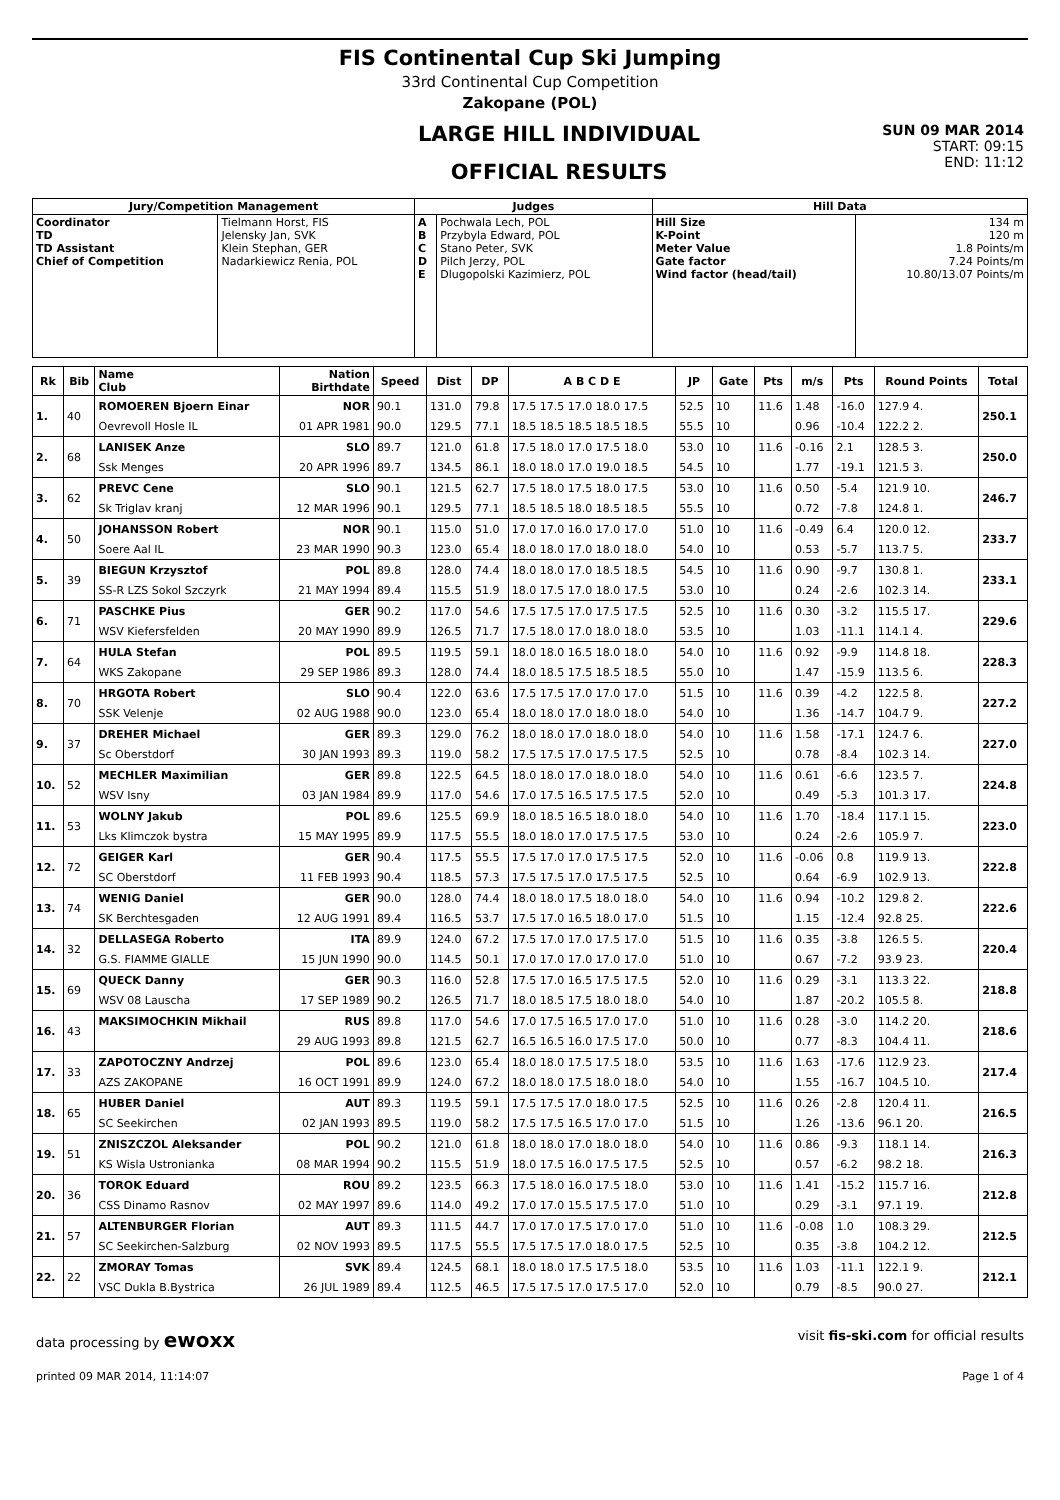FIS Continental Cup Ski Jumping
33rd Continental Cup Competition
Zakopane (POL)
LARGE HILL INDIVIDUAL
OFFICIAL RESULTS
SUN 09 MAR 2014
START: 09:15
END: 11:12
| Jury/Competition Management | | Judges | | Hill Data | |
| --- | --- | --- | --- | --- | --- |
| Coordinator TD TD Assistant Chief of Competition | Tielmann Horst, FIS Jelensky Jan, SVK Klein Stephan, GER Nadarkiewicz Renia, POL | A B C D E | Pochwala Lech, POL Przybyla Edward, POL Stano Peter, SVK Pilch Jerzy, POL Dlugopolski Kazimierz, POL | Hill Size K-Point Meter Value Gate factor Wind factor (head/tail) | 134 m 120 m 1.8 Points/m 7.24 Points/m 10.80/13.07 Points/m |
| Rk | Bib | Name Club | Nation Birthdate | Speed | Dist | DP | A B C D E | JP | Gate | Pts | m/s | Pts | Round Points | Total |
| --- | --- | --- | --- | --- | --- | --- | --- | --- | --- | --- | --- | --- | --- | --- |
| 1. | 40 | ROMOEREN Bjoern Einar | NOR | 90.1 | 131.0 | 79.8 | 17.5 17.5 17.0 18.0 17.5 | 52.5 | 10 | 11.6 | 1.48 | -16.0 | 127.9 4. | 250.1 |
| | | Oevrevoll Hosle IL | 01 APR 1981 | 90.0 | 129.5 | 77.1 | 18.5 18.5 18.5 18.5 18.5 | 55.5 | 10 | | 0.96 | -10.4 | 122.2 2. | |
| 2. | 68 | LANISEK Anze | SLO | 89.7 | 121.0 | 61.8 | 17.5 18.0 17.0 17.5 18.0 | 53.0 | 10 | 11.6 | -0.16 | 2.1 | 128.5 3. | 250.0 |
| | | Ssk Menges | 20 APR 1996 | 89.7 | 134.5 | 86.1 | 18.0 18.0 17.0 19.0 18.5 | 54.5 | 10 | | 1.77 | -19.1 | 121.5 3. | |
| 3. | 62 | PREVC Cene | SLO | 90.1 | 121.5 | 62.7 | 17.5 18.0 17.5 18.0 17.5 | 53.0 | 10 | 11.6 | 0.50 | -5.4 | 121.9 10. | 246.7 |
| | | Sk Triglav kranj | 12 MAR 1996 | 90.1 | 129.5 | 77.1 | 18.5 18.5 18.0 18.5 18.5 | 55.5 | 10 | | 0.72 | -7.8 | 124.8 1. | |
| 4. | 50 | JOHANSSON Robert | NOR | 90.1 | 115.0 | 51.0 | 17.0 17.0 16.0 17.0 17.0 | 51.0 | 10 | 11.6 | -0.49 | 6.4 | 120.0 12. | 233.7 |
| | | Soere Aal IL | 23 MAR 1990 | 90.3 | 123.0 | 65.4 | 18.0 18.0 17.0 18.0 18.0 | 54.0 | 10 | | 0.53 | -5.7 | 113.7 5. | |
| 5. | 39 | BIEGUN Krzysztof | POL | 89.8 | 128.0 | 74.4 | 18.0 18.0 17.0 18.5 18.5 | 54.5 | 10 | 11.6 | 0.90 | -9.7 | 130.8 1. | 233.1 |
| | | SS-R LZS Sokol Szczyrk | 21 MAY 1994 | 89.4 | 115.5 | 51.9 | 18.0 17.5 17.0 18.0 17.5 | 53.0 | 10 | | 0.24 | -2.6 | 102.3 14. | |
| 6. | 71 | PASCHKE Pius | GER | 90.2 | 117.0 | 54.6 | 17.5 17.5 17.0 17.5 17.5 | 52.5 | 10 | 11.6 | 0.30 | -3.2 | 115.5 17. | 229.6 |
| | | WSV Kiefersfelden | 20 MAY 1990 | 89.9 | 126.5 | 71.7 | 17.5 18.0 17.0 18.0 18.0 | 53.5 | 10 | | 1.03 | -11.1 | 114.1 4. | |
| 7. | 64 | HULA Stefan | POL | 89.5 | 119.5 | 59.1 | 18.0 18.0 16.5 18.0 18.0 | 54.0 | 10 | 11.6 | 0.92 | -9.9 | 114.8 18. | 228.3 |
| | | WKS Zakopane | 29 SEP 1986 | 89.3 | 128.0 | 74.4 | 18.0 18.5 17.5 18.5 18.5 | 55.0 | 10 | | 1.47 | -15.9 | 113.5 6. | |
| 8. | 70 | HRGOTA Robert | SLO | 90.4 | 122.0 | 63.6 | 17.5 17.5 17.0 17.0 17.0 | 51.5 | 10 | 11.6 | 0.39 | -4.2 | 122.5 8. | 227.2 |
| | | SSK Velenje | 02 AUG 1988 | 90.0 | 123.0 | 65.4 | 18.0 18.0 17.0 18.0 18.0 | 54.0 | 10 | | 1.36 | -14.7 | 104.7 9. | |
| 9. | 37 | DREHER Michael | GER | 89.3 | 129.0 | 76.2 | 18.0 18.0 17.0 18.0 18.0 | 54.0 | 10 | 11.6 | 1.58 | -17.1 | 124.7 6. | 227.0 |
| | | Sc Oberstdorf | 30 JAN 1993 | 89.3 | 119.0 | 58.2 | 17.5 17.5 17.0 17.5 17.5 | 52.5 | 10 | | 0.78 | -8.4 | 102.3 14. | |
| 10. | 52 | MECHLER Maximilian | GER | 89.8 | 122.5 | 64.5 | 18.0 18.0 17.0 18.0 18.0 | 54.0 | 10 | 11.6 | 0.61 | -6.6 | 123.5 7. | 224.8 |
| | | WSV Isny | 03 JAN 1984 | 89.9 | 117.0 | 54.6 | 17.0 17.5 16.5 17.5 17.5 | 52.0 | 10 | | 0.49 | -5.3 | 101.3 17. | |
| 11. | 53 | WOLNY Jakub | POL | 89.6 | 125.5 | 69.9 | 18.0 18.5 16.5 18.0 18.0 | 54.0 | 10 | 11.6 | 1.70 | -18.4 | 117.1 15. | 223.0 |
| | | Lks Klimczok bystra | 15 MAY 1995 | 89.9 | 117.5 | 55.5 | 18.0 18.0 17.0 17.5 17.5 | 53.0 | 10 | | 0.24 | -2.6 | 105.9 7. | |
| 12. | 72 | GEIGER Karl | GER | 90.4 | 117.5 | 55.5 | 17.5 17.0 17.0 17.5 17.5 | 52.0 | 10 | 11.6 | -0.06 | 0.8 | 119.9 13. | 222.8 |
| | | SC Oberstdorf | 11 FEB 1993 | 90.4 | 118.5 | 57.3 | 17.5 17.5 17.0 17.5 17.5 | 52.5 | 10 | | 0.64 | -6.9 | 102.9 13. | |
| 13. | 74 | WENIG Daniel | GER | 90.0 | 128.0 | 74.4 | 18.0 18.0 17.5 18.0 18.0 | 54.0 | 10 | 11.6 | 0.94 | -10.2 | 129.8 2. | 222.6 |
| | | SK Berchtesgaden | 12 AUG 1991 | 89.4 | 116.5 | 53.7 | 17.5 17.0 16.5 18.0 17.0 | 51.5 | 10 | | 1.15 | -12.4 | 92.8 25. | |
| 14. | 32 | DELLASEGA Roberto | ITA | 89.9 | 124.0 | 67.2 | 17.5 17.0 17.0 17.5 17.0 | 51.5 | 10 | 11.6 | 0.35 | -3.8 | 126.5 5. | 220.4 |
| | | G.S. FIAMME GIALLE | 15 JUN 1990 | 90.0 | 114.5 | 50.1 | 17.0 17.0 17.0 17.0 17.0 | 51.0 | 10 | | 0.67 | -7.2 | 93.9 23. | |
| 15. | 69 | QUECK Danny | GER | 90.3 | 116.0 | 52.8 | 17.5 17.0 16.5 17.5 17.5 | 52.0 | 10 | 11.6 | 0.29 | -3.1 | 113.3 22. | 218.8 |
| | | WSV 08 Lauscha | 17 SEP 1989 | 90.2 | 126.5 | 71.7 | 18.0 18.5 17.5 18.0 18.0 | 54.0 | 10 | | 1.87 | -20.2 | 105.5 8. | |
| 16. | 43 | MAKSIMOCHKIN Mikhail | RUS | 89.8 | 117.0 | 54.6 | 17.0 17.5 16.5 17.0 17.0 | 51.0 | 10 | 11.6 | 0.28 | -3.0 | 114.2 20. | 218.6 |
| | | | 29 AUG 1993 | 89.8 | 121.5 | 62.7 | 16.5 16.5 16.0 17.5 17.0 | 50.0 | 10 | | 0.77 | -8.3 | 104.4 11. | |
| 17. | 33 | ZAPOTOCZNY Andrzej | POL | 89.6 | 123.0 | 65.4 | 18.0 18.0 17.5 17.5 18.0 | 53.5 | 10 | 11.6 | 1.63 | -17.6 | 112.9 23. | 217.4 |
| | | AZS ZAKOPANE | 16 OCT 1991 | 89.9 | 124.0 | 67.2 | 18.0 18.0 17.5 18.0 18.0 | 54.0 | 10 | | 1.55 | -16.7 | 104.5 10. | |
| 18. | 65 | HUBER Daniel | AUT | 89.3 | 119.5 | 59.1 | 17.5 17.5 17.0 18.0 17.5 | 52.5 | 10 | 11.6 | 0.26 | -2.8 | 120.4 11. | 216.5 |
| | | SC Seekirchen | 02 JAN 1993 | 89.5 | 119.0 | 58.2 | 17.5 17.5 16.5 17.0 17.0 | 51.5 | 10 | | 1.26 | -13.6 | 96.1 20. | |
| 19. | 51 | ZNISZCZOL Aleksander | POL | 90.2 | 121.0 | 61.8 | 18.0 18.0 17.0 18.0 18.0 | 54.0 | 10 | 11.6 | 0.86 | -9.3 | 118.1 14. | 216.3 |
| | | KS Wisla Ustronianka | 08 MAR 1994 | 90.2 | 115.5 | 51.9 | 18.0 17.5 16.0 17.5 17.5 | 52.5 | 10 | | 0.57 | -6.2 | 98.2 18. | |
| 20. | 36 | TOROK Eduard | ROU | 89.2 | 123.5 | 66.3 | 17.5 18.0 16.0 17.5 18.0 | 53.0 | 10 | 11.6 | 1.41 | -15.2 | 115.7 16. | 212.8 |
| | | CSS Dinamo Rasnov | 02 MAY 1997 | 89.6 | 114.0 | 49.2 | 17.0 17.0 15.5 17.5 17.0 | 51.0 | 10 | | 0.29 | -3.1 | 97.1 19. | |
| 21. | 57 | ALTENBURGER Florian | AUT | 89.3 | 111.5 | 44.7 | 17.0 17.0 17.5 17.0 17.0 | 51.0 | 10 | 11.6 | -0.08 | 1.0 | 108.3 29. | 212.5 |
| | | SC Seekirchen-Salzburg | 02 NOV 1993 | 89.5 | 117.5 | 55.5 | 17.5 17.5 17.0 18.0 17.5 | 52.5 | 10 | | 0.35 | -3.8 | 104.2 12. | |
| 22. | 22 | ZMORAY Tomas | SVK | 89.4 | 124.5 | 68.1 | 18.0 18.0 17.5 17.5 18.0 | 53.5 | 10 | 11.6 | 1.03 | -11.1 | 122.1 9. | 212.1 |
| | | VSC Dukla B.Bystrica | 26 JUL 1989 | 89.4 | 112.5 | 46.5 | 17.5 17.5 17.0 17.5 17.0 | 52.0 | 10 | | 0.79 | -8.5 | 90.0 27. | |
data processing by ewoxx visit fis-ski.com for official results
printed 09 MAR 2014, 11:14:07 Page 1 of 4